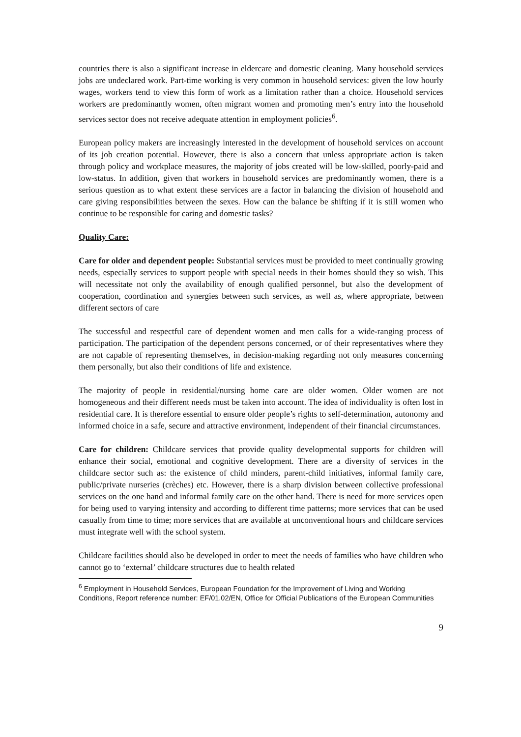countries there is also a significant increase in eldercare and domestic cleaning. Many household services jobs are undeclared work. Part-time working is very common in household services: given the low hourly wages, workers tend to view this form of work as a limitation rather than a choice. Household services workers are predominantly women, often migrant women and promoting men’s entry into the household services sector does not receive adequate attention in employment policies<sup>6</sup>.
European policy makers are increasingly interested in the development of household services on account of its job creation potential. However, there is also a concern that unless appropriate action is taken through policy and workplace measures, the majority of jobs created will be low-skilled, poorly-paid and low-status. In addition, given that workers in household services are predominantly women, there is a serious question as to what extent these services are a factor in balancing the division of household and care giving responsibilities between the sexes. How can the balance be shifting if it is still women who continue to be responsible for caring and domestic tasks?
Quality Care:
Care for older and dependent people: Substantial services must be provided to meet continually growing needs, especially services to support people with special needs in their homes should they so wish. This will necessitate not only the availability of enough qualified personnel, but also the development of cooperation, coordination and synergies between such services, as well as, where appropriate, between different sectors of care
The successful and respectful care of dependent women and men calls for a wide-ranging process of participation. The participation of the dependent persons concerned, or of their representatives where they are not capable of representing themselves, in decision-making regarding not only measures concerning them personally, but also their conditions of life and existence.
The majority of people in residential/nursing home care are older women. Older women are not homogeneous and their different needs must be taken into account. The idea of individuality is often lost in residential care. It is therefore essential to ensure older people’s rights to self-determination, autonomy and informed choice in a safe, secure and attractive environment, independent of their financial circumstances.
Care for children: Childcare services that provide quality developmental supports for children will enhance their social, emotional and cognitive development. There are a diversity of services in the childcare sector such as: the existence of child minders, parent-child initiatives, informal family care, public/private nurseries (crèches) etc. However, there is a sharp division between collective professional services on the one hand and informal family care on the other hand. There is need for more services open for being used to varying intensity and according to different time patterns; more services that can be used casually from time to time; more services that are available at unconventional hours and childcare services must integrate well with the school system.
Childcare facilities should also be developed in order to meet the needs of families who have children who cannot go to ‘external’ childcare structures due to health related
<sup>6</sup> Employment in Household Services, European Foundation for the Improvement of Living and Working Conditions, Report reference number: EF/01.02/EN, Office for Official Publications of the European Communities
9